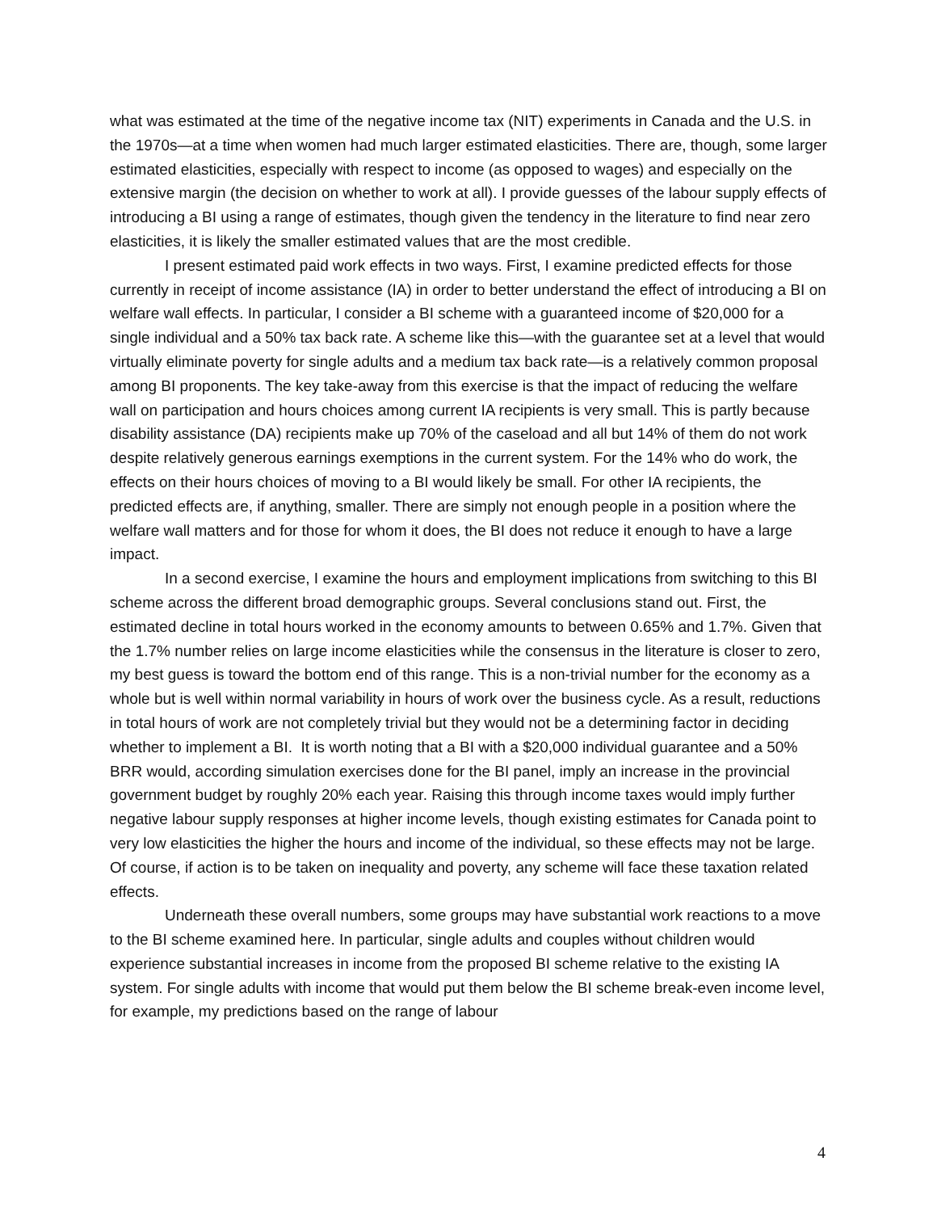what was estimated at the time of the negative income tax (NIT) experiments in Canada and the U.S. in the 1970s—at a time when women had much larger estimated elasticities. There are, though, some larger estimated elasticities, especially with respect to income (as opposed to wages) and especially on the extensive margin (the decision on whether to work at all). I provide guesses of the labour supply effects of introducing a BI using a range of estimates, though given the tendency in the literature to find near zero elasticities, it is likely the smaller estimated values that are the most credible.
I present estimated paid work effects in two ways. First, I examine predicted effects for those currently in receipt of income assistance (IA) in order to better understand the effect of introducing a BI on welfare wall effects. In particular, I consider a BI scheme with a guaranteed income of $20,000 for a single individual and a 50% tax back rate. A scheme like this—with the guarantee set at a level that would virtually eliminate poverty for single adults and a medium tax back rate—is a relatively common proposal among BI proponents. The key take-away from this exercise is that the impact of reducing the welfare wall on participation and hours choices among current IA recipients is very small. This is partly because disability assistance (DA) recipients make up 70% of the caseload and all but 14% of them do not work despite relatively generous earnings exemptions in the current system. For the 14% who do work, the effects on their hours choices of moving to a BI would likely be small. For other IA recipients, the predicted effects are, if anything, smaller. There are simply not enough people in a position where the welfare wall matters and for those for whom it does, the BI does not reduce it enough to have a large impact.
In a second exercise, I examine the hours and employment implications from switching to this BI scheme across the different broad demographic groups. Several conclusions stand out. First, the estimated decline in total hours worked in the economy amounts to between 0.65% and 1.7%. Given that the 1.7% number relies on large income elasticities while the consensus in the literature is closer to zero, my best guess is toward the bottom end of this range. This is a non-trivial number for the economy as a whole but is well within normal variability in hours of work over the business cycle. As a result, reductions in total hours of work are not completely trivial but they would not be a determining factor in deciding whether to implement a BI. It is worth noting that a BI with a $20,000 individual guarantee and a 50% BRR would, according simulation exercises done for the BI panel, imply an increase in the provincial government budget by roughly 20% each year. Raising this through income taxes would imply further negative labour supply responses at higher income levels, though existing estimates for Canada point to very low elasticities the higher the hours and income of the individual, so these effects may not be large. Of course, if action is to be taken on inequality and poverty, any scheme will face these taxation related effects.
Underneath these overall numbers, some groups may have substantial work reactions to a move to the BI scheme examined here. In particular, single adults and couples without children would experience substantial increases in income from the proposed BI scheme relative to the existing IA system. For single adults with income that would put them below the BI scheme break-even income level, for example, my predictions based on the range of labour
4